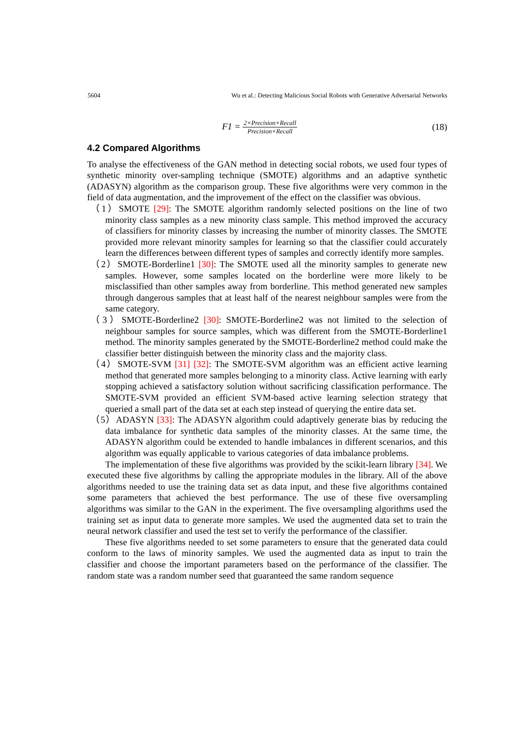5604 Wu et al.: Detecting Malicious Social Robots with Generative Adversarial Networks
F1 =
2×Precision×Recall
Precision+Recall
(18)
4.2 Compared Algorithms
To analyse the effectiveness of the GAN method in detecting social robots, we used four types of synthetic minority over-sampling technique (SMOTE) algorithms and an adaptive synthetic (ADASYN) algorithm as the comparison group. These five algorithms were very common in the field of data augmentation, and the improvement of the effect on the classifier was obvious.
（1）SMOTE [29]: The SMOTE algorithm randomly selected positions on the line of two minority class samples as a new minority class sample. This method improved the accuracy of classifiers for minority classes by increasing the number of minority classes. The SMOTE provided more relevant minority samples for learning so that the classifier could accurately learn the differences between different types of samples and correctly identify more samples.
（2）SMOTE-Borderline1 [30]: The SMOTE used all the minority samples to generate new samples. However, some samples located on the borderline were more likely to be misclassified than other samples away from borderline. This method generated new samples through dangerous samples that at least half of the nearest neighbour samples were from the same category.
（3）SMOTE-Borderline2 [30]: SMOTE-Borderline2 was not limited to the selection of neighbour samples for source samples, which was different from the SMOTE-Borderline1 method. The minority samples generated by the SMOTE-Borderline2 method could make the classifier better distinguish between the minority class and the majority class.
（4）SMOTE-SVM [31] [32]: The SMOTE-SVM algorithm was an efficient active learning method that generated more samples belonging to a minority class. Active learning with early stopping achieved a satisfactory solution without sacrificing classification performance. The SMOTE-SVM provided an efficient SVM-based active learning selection strategy that queried a small part of the data set at each step instead of querying the entire data set.
（5）ADASYN [33]: The ADASYN algorithm could adaptively generate bias by reducing the data imbalance for synthetic data samples of the minority classes. At the same time, the ADASYN algorithm could be extended to handle imbalances in different scenarios, and this algorithm was equally applicable to various categories of data imbalance problems.
The implementation of these five algorithms was provided by the scikit-learn library [34]. We executed these five algorithms by calling the appropriate modules in the library. All of the above algorithms needed to use the training data set as data input, and these five algorithms contained some parameters that achieved the best performance. The use of these five oversampling algorithms was similar to the GAN in the experiment. The five oversampling algorithms used the training set as input data to generate more samples. We used the augmented data set to train the neural network classifier and used the test set to verify the performance of the classifier.
These five algorithms needed to set some parameters to ensure that the generated data could conform to the laws of minority samples. We used the augmented data as input to train the classifier and choose the important parameters based on the performance of the classifier. The random state was a random number seed that guaranteed the same random sequence